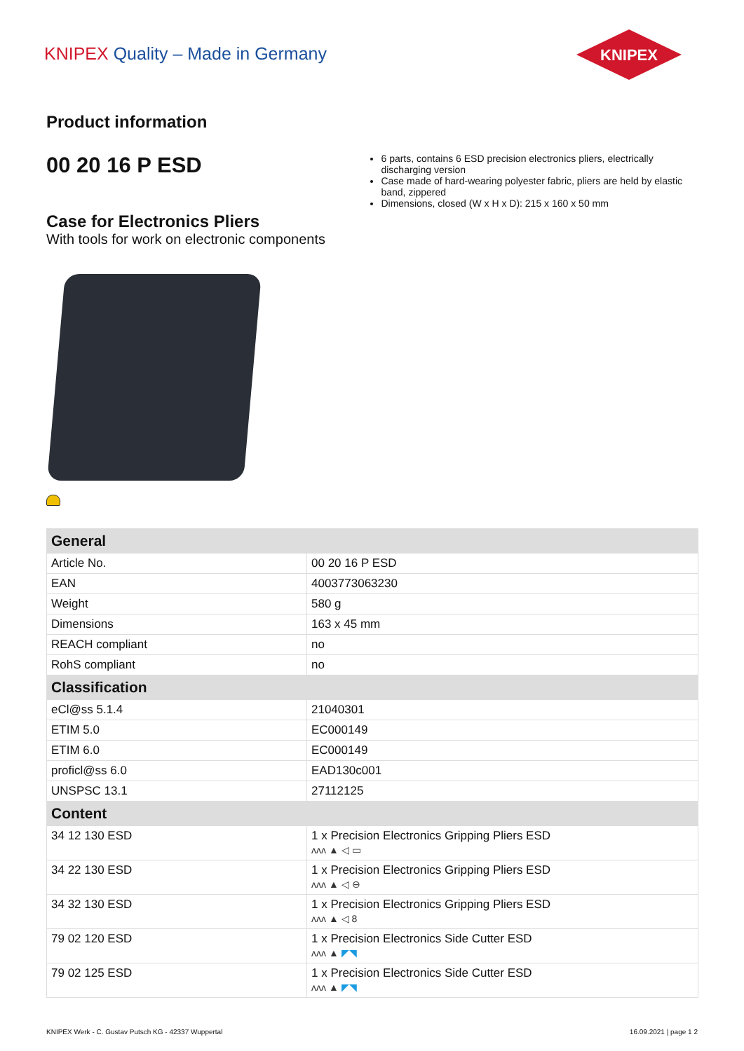KNIPEX Quality – Made in Germany
KNIPEX
Product information
00 20 16 P ESD
Case for Electronics Pliers
With tools for work on electronic components
6 parts, contains 6 ESD precision electronics pliers, electrically discharging version
Case made of hard-wearing polyester fabric, pliers are held by elastic band, zippered
Dimensions, closed (W x H x D): 215 x 160 x 50 mm
| General | |
| --- | --- |
| Article No. | 00 20 16 P ESD |
| EAN | 4003773063230 |
| Weight | 580 g |
| Dimensions | 163 x 45 mm |
| REACH compliant | no |
| RohS compliant | no |
| Classification | |
| eCl@ss 5.1.4 | 21040301 |
| ETIM 5.0 | EC000149 |
| ETIM 6.0 | EC000149 |
| proficl@ss 6.0 | EAD130c001 |
| UNSPSC 13.1 | 27112125 |
| Content | |
| 34 12 130 ESD | 1 x Precision Electronics Gripping Pliers ESD ᴧᴧᴧ ▲ ◁ ▭ |
| 34 22 130 ESD | 1 x Precision Electronics Gripping Pliers ESD ᴧᴧᴧ ▲ ◁ ⊖ |
| 34 32 130 ESD | 1 x Precision Electronics Gripping Pliers ESD ᴧᴧᴧ ▲ ◁ 8 |
| 79 02 120 ESD | 1 x Precision Electronics Side Cutter ESD ᴧᴧᴧ ▲ ◤◥ |
| 79 02 125 ESD | 1 x Precision Electronics Side Cutter ESD ᴧᴧᴧ ▲ ◤◥ |
KNIPEX Werk - C. Gustav Putsch KG - 42337 Wuppertal
16.09.2021 | page 1 2